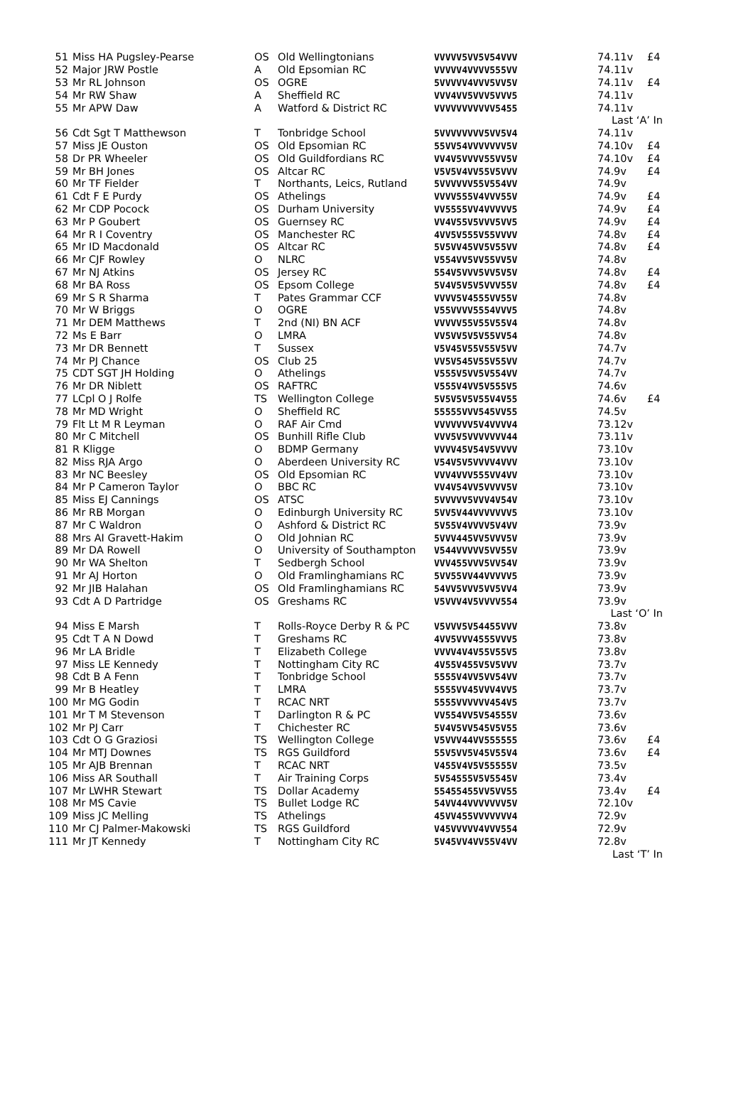| 51 | Miss HA Pugsley-Pearse | OS | Old Wellingtonians | VVVVV5VV5V54VVV | 74.11v | £4 |
| 52 | Major JRW Postle | A | Old Epsomian RC | VVVVV4VVVV555VV | 74.11v | |
| 53 | Mr RL Johnson | OS | OGRE | 5VVVVV4VVV5VV5V | 74.11v | £4 |
| 54 | Mr RW Shaw | A | Sheffield RC | VVV4VV5VVV5VVV5 | 74.11v | |
| 55 | Mr APW Daw | A | Watford & District RC | VVVVVVVVVVV5455 | 74.11v | |
| Last ‘A’ In | | | | | | |
| 56 | Cdt Sgt T Matthewson | T | Tonbridge School | 5VVVVVVVV5VV5V4 | 74.11v | |
| 57 | Miss JE Ouston | OS | Old Epsomian RC | 55VV54VVVVVVV5V | 74.10v | £4 |
| 58 | Dr PR Wheeler | OS | Old Guildfordians RC | VV4V5VVVV55VV5V | 74.10v | £4 |
| 59 | Mr BH Jones | OS | Altcar RC | V5V5V4VV55V5VVV | 74.9v | £4 |
| 60 | Mr TF Fielder | T | Northants, Leics, Rutland | 5VVVVVV55V554VV | 74.9v | |
| 61 | Cdt F E Purdy | OS | Athelings | VVVV555V4VVV55V | 74.9v | £4 |
| 62 | Mr CDP Pocock | OS | Durham University | VV5555VV4VVVVV5 | 74.9v | £4 |
| 63 | Mr P Goubert | OS | Guernsey RC | VV4V55V5VVV5VV5 | 74.9v | £4 |
| 64 | Mr R I Coventry | OS | Manchester RC | 4VV5V555V55VVVV | 74.8v | £4 |
| 65 | Mr ID Macdonald | OS | Altcar RC | 5V5VV45VV5V55VV | 74.8v | £4 |
| 66 | Mr CJF Rowley | O | NLRC | V554VV5VV55VV5V | 74.8v | |
| 67 | Mr NJ Atkins | OS | Jersey RC | 554V5VVV5VV5V5V | 74.8v | £4 |
| 68 | Mr BA Ross | OS | Epsom College | 5V4V5V5V5VVV55V | 74.8v | £4 |
| 69 | Mr S R Sharma | T | Pates Grammar CCF | VVVV5V4555VV55V | 74.8v | |
| 70 | Mr W Briggs | O | OGRE | V55VVVV5554VVV5 | 74.8v | |
| 71 | Mr DEM Matthews | T | 2nd (NI) BN ACF | VVVVV55V55V55V4 | 74.8v | |
| 72 | Ms E Barr | O | LMRA | VV5VV5V5V55VV54 | 74.8v | |
| 73 | Mr DR Bennett | T | Sussex | V5V45V55V55V5VV | 74.7v | |
| 74 | Mr PJ Chance | OS | Club 25 | VV5V545V55V55VV | 74.7v | |
| 75 | CDT SGT JH Holding | O | Athelings | V555V5VV5V554VV | 74.7v | |
| 76 | Mr DR Niblett | OS | RAFTRC | V555V4VV5V555V5 | 74.6v | |
| 77 | LCpl O J Rolfe | TS | Wellington College | 5V5V5V5V55V4V55 | 74.6v | £4 |
| 78 | Mr MD Wright | O | Sheffield RC | 55555VVV545VV55 | 74.5v | |
| 79 | Flt Lt M R Leyman | O | RAF Air Cmd | VVVVVVV5V4VVVV4 | 73.12v | |
| 80 | Mr C Mitchell | OS | Bunhill Rifle Club | VVV5V5VVVVVVV44 | 73.11v | |
| 81 | R Kligge | O | BDMP Germany | VVVV45V54V5VVVV | 73.10v | |
| 82 | Miss RJA Argo | O | Aberdeen University RC | V54V5V5VVVV4VVV | 73.10v | |
| 83 | Mr NC Beesley | OS | Old Epsomian RC | VVV4VVV555VV4VV | 73.10v | |
| 84 | Mr P Cameron Taylor | O | BBC RC | VV4V54VV5VVVV5V | 73.10v | |
| 85 | Miss EJ Cannings | OS | ATSC | 5VVVVV5VVV4V54V | 73.10v | |
| 86 | Mr RB Morgan | O | Edinburgh University RC | 5VV5V44VVVVVVV5 | 73.10v | |
| 87 | Mr C Waldron | O | Ashford & District RC | 5V55V4VVVV5V4VV | 73.9v | |
| 88 | Mrs AI Gravett-Hakim | O | Old Johnian RC | 5VVV445VV5VVV5V | 73.9v | |
| 89 | Mr DA Rowell | O | University of Southampton | V544VVVVV5VV55V | 73.9v | |
| 90 | Mr WA Shelton | T | Sedbergh School | VVV455VVV5VV54V | 73.9v | |
| 91 | Mr AJ Horton | O | Old Framlinghamians RC | 5VV55VV44VVVVV5 | 73.9v | |
| 92 | Mr JIB Halahan | OS | Old Framlinghamians RC | 54VV5VVV5VV5VV4 | 73.9v | |
| 93 | Cdt A D Partridge | OS | Greshams RC | V5VVV4V5VVVV554 | 73.9v | |
| Last ‘O’ In | | | | | | |
| 94 | Miss E Marsh | T | Rolls-Royce Derby R & PC | V5VVV5V54455VVV | 73.8v | |
| 95 | Cdt T A N Dowd | T | Greshams RC | 4VV5VVV4555VVV5 | 73.8v | |
| 96 | Mr LA Bridle | T | Elizabeth College | VVVV4V4V55V55V5 | 73.8v | |
| 97 | Miss LE Kennedy | T | Nottingham City RC | 4V55V455V5V5VVV | 73.7v | |
| 98 | Cdt B A Fenn | T | Tonbridge School | 5555V4VV5VV54VV | 73.7v | |
| 99 | Mr B Heatley | T | LMRA | 5555VV45VVV4VV5 | 73.7v | |
| 100 | Mr MG Godin | T | RCAC NRT | 5555VVVVVV454V5 | 73.7v | |
| 101 | Mr T M Stevenson | T | Darlington R & PC | VV554VV5V54555V | 73.6v | |
| 102 | Mr PJ Carr | T | Chichester RC | 5V4V5VV545V5V55 | 73.6v | |
| 103 | Cdt O G Graziosi | TS | Wellington College | V5VVV44VV555555 | 73.6v | £4 |
| 104 | Mr MTJ Downes | TS | RGS Guildford | 55V5VV5V45V55V4 | 73.6v | £4 |
| 105 | Mr AJB Brennan | T | RCAC NRT | V455V4V5V55555V | 73.5v | |
| 106 | Miss AR Southall | T | Air Training Corps | 5V54555V5V5545V | 73.4v | |
| 107 | Mr LWHR Stewart | TS | Dollar Academy | 55455455VV5VV55 | 73.4v | £4 |
| 108 | Mr MS Cavie | TS | Bullet Lodge RC | 54VV44VVVVVVV5V | 72.10v | |
| 109 | Miss JC Melling | TS | Athelings | 45VV455VVVVVVV4 | 72.9v | |
| 110 | Mr CJ Palmer-Makowski | TS | RGS Guildford | V45VVVVV4VVV554 | 72.9v | |
| 111 | Mr JT Kennedy | T | Nottingham City RC | 5V45VV4VV55V4VV | 72.8v | |
| Last ‘T’ In | | | | | | |